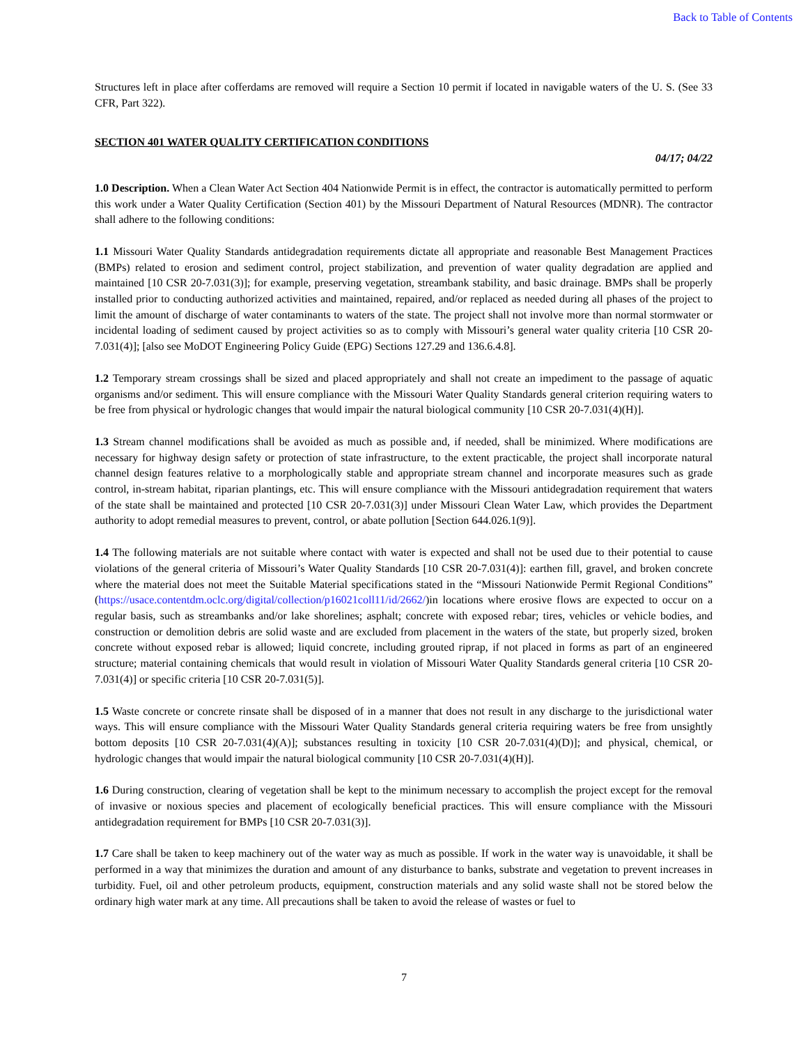Back to Table of Contents
Structures left in place after cofferdams are removed will require a Section 10 permit if located in navigable waters of the U. S. (See 33 CFR, Part 322).
SECTION 401 WATER QUALITY CERTIFICATION CONDITIONS
04/17; 04/22
1.0 Description. When a Clean Water Act Section 404 Nationwide Permit is in effect, the contractor is automatically permitted to perform this work under a Water Quality Certification (Section 401) by the Missouri Department of Natural Resources (MDNR). The contractor shall adhere to the following conditions:
1.1 Missouri Water Quality Standards antidegradation requirements dictate all appropriate and reasonable Best Management Practices (BMPs) related to erosion and sediment control, project stabilization, and prevention of water quality degradation are applied and maintained [10 CSR 20-7.031(3)]; for example, preserving vegetation, streambank stability, and basic drainage. BMPs shall be properly installed prior to conducting authorized activities and maintained, repaired, and/or replaced as needed during all phases of the project to limit the amount of discharge of water contaminants to waters of the state. The project shall not involve more than normal stormwater or incidental loading of sediment caused by project activities so as to comply with Missouri’s general water quality criteria [10 CSR 20-7.031(4)]; [also see MoDOT Engineering Policy Guide (EPG) Sections 127.29 and 136.6.4.8].
1.2 Temporary stream crossings shall be sized and placed appropriately and shall not create an impediment to the passage of aquatic organisms and/or sediment. This will ensure compliance with the Missouri Water Quality Standards general criterion requiring waters to be free from physical or hydrologic changes that would impair the natural biological community [10 CSR 20-7.031(4)(H)].
1.3 Stream channel modifications shall be avoided as much as possible and, if needed, shall be minimized. Where modifications are necessary for highway design safety or protection of state infrastructure, to the extent practicable, the project shall incorporate natural channel design features relative to a morphologically stable and appropriate stream channel and incorporate measures such as grade control, in-stream habitat, riparian plantings, etc. This will ensure compliance with the Missouri antidegradation requirement that waters of the state shall be maintained and protected [10 CSR 20-7.031(3)] under Missouri Clean Water Law, which provides the Department authority to adopt remedial measures to prevent, control, or abate pollution [Section 644.026.1(9)].
1.4 The following materials are not suitable where contact with water is expected and shall not be used due to their potential to cause violations of the general criteria of Missouri’s Water Quality Standards [10 CSR 20-7.031(4)]: earthen fill, gravel, and broken concrete where the material does not meet the Suitable Material specifications stated in the “Missouri Nationwide Permit Regional Conditions” (https://usace.contentdm.oclc.org/digital/collection/p16021coll11/id/2662/)in locations where erosive flows are expected to occur on a regular basis, such as streambanks and/or lake shorelines; asphalt; concrete with exposed rebar; tires, vehicles or vehicle bodies, and construction or demolition debris are solid waste and are excluded from placement in the waters of the state, but properly sized, broken concrete without exposed rebar is allowed; liquid concrete, including grouted riprap, if not placed in forms as part of an engineered structure; material containing chemicals that would result in violation of Missouri Water Quality Standards general criteria [10 CSR 20-7.031(4)] or specific criteria [10 CSR 20-7.031(5)].
1.5 Waste concrete or concrete rinsate shall be disposed of in a manner that does not result in any discharge to the jurisdictional water ways. This will ensure compliance with the Missouri Water Quality Standards general criteria requiring waters be free from unsightly bottom deposits [10 CSR 20-7.031(4)(A)]; substances resulting in toxicity [10 CSR 20-7.031(4)(D)]; and physical, chemical, or hydrologic changes that would impair the natural biological community [10 CSR 20-7.031(4)(H)].
1.6 During construction, clearing of vegetation shall be kept to the minimum necessary to accomplish the project except for the removal of invasive or noxious species and placement of ecologically beneficial practices. This will ensure compliance with the Missouri antidegradation requirement for BMPs [10 CSR 20-7.031(3)].
1.7 Care shall be taken to keep machinery out of the water way as much as possible. If work in the water way is unavoidable, it shall be performed in a way that minimizes the duration and amount of any disturbance to banks, substrate and vegetation to prevent increases in turbidity. Fuel, oil and other petroleum products, equipment, construction materials and any solid waste shall not be stored below the ordinary high water mark at any time. All precautions shall be taken to avoid the release of wastes or fuel to
7